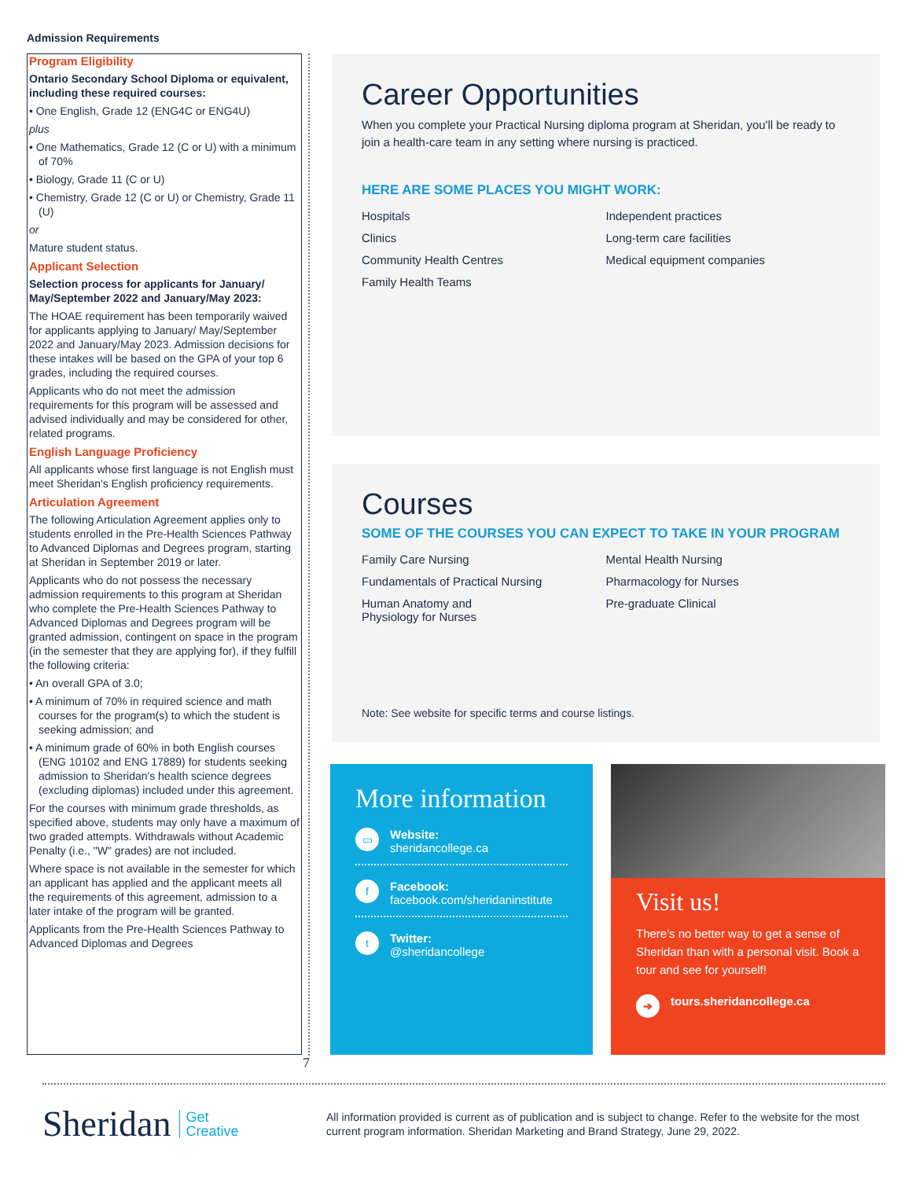Admission Requirements
Program Eligibility
Ontario Secondary School Diploma or equivalent, including these required courses:
• One English, Grade 12 (ENG4C or ENG4U)
plus
• One Mathematics, Grade 12 (C or U) with a minimum of 70%
• Biology, Grade 11 (C or U)
• Chemistry, Grade 12 (C or U) or Chemistry, Grade 11 (U)
or
Mature student status.
Applicant Selection
Selection process for applicants for January/ May/September 2022 and January/May 2023:
The HOAE requirement has been temporarily waived for applicants applying to January/ May/September 2022 and January/May 2023. Admission decisions for these intakes will be based on the GPA of your top 6 grades, including the required courses.
Applicants who do not meet the admission requirements for this program will be assessed and advised individually and may be considered for other, related programs.
English Language Proficiency
All applicants whose first language is not English must meet Sheridan's English proficiency requirements.
Articulation Agreement
The following Articulation Agreement applies only to students enrolled in the Pre-Health Sciences Pathway to Advanced Diplomas and Degrees program, starting at Sheridan in September 2019 or later.
Applicants who do not possess the necessary admission requirements to this program at Sheridan who complete the Pre-Health Sciences Pathway to Advanced Diplomas and Degrees program will be granted admission, contingent on space in the program (in the semester that they are applying for), if they fulfill the following criteria:
• An overall GPA of 3.0;
• A minimum of 70% in required science and math courses for the program(s) to which the student is seeking admission; and
• A minimum grade of 60% in both English courses (ENG 10102 and ENG 17889) for students seeking admission to Sheridan's health science degrees (excluding diplomas) included under this agreement.
For the courses with minimum grade thresholds, as specified above, students may only have a maximum of two graded attempts. Withdrawals without Academic Penalty (i.e., "W" grades) are not included.
Where space is not available in the semester for which an applicant has applied and the applicant meets all the requirements of this agreement, admission to a later intake of the program will be granted.
Applicants from the Pre-Health Sciences Pathway to Advanced Diplomas and Degrees
7
Career Opportunities
When you complete your Practical Nursing diploma program at Sheridan, you'll be ready to join a health-care team in any setting where nursing is practiced.
HERE ARE SOME PLACES YOU MIGHT WORK:
Hospitals
Clinics
Community Health Centres
Family Health Teams
Independent practices
Long-term care facilities
Medical equipment companies
Courses
SOME OF THE COURSES YOU CAN EXPECT TO TAKE IN YOUR PROGRAM
Family Care Nursing
Fundamentals of Practical Nursing
Human Anatomy and
Physiology for Nurses
Mental Health Nursing
Pharmacology for Nurses
Pre-graduate Clinical
Note: See website for specific terms and course listings.
More information
▭
Website:
sheridancollege.ca
f
Facebook:
facebook.com/sheridaninstitute
t
Twitter:
@sheridancollege
Visit us!
There's no better way to get a sense of Sheridan than with a personal visit. Book a tour and see for yourself!
➔ tours.sheridancollege.ca
Sheridan Get
Creative
All information provided is current as of publication and is subject to change. Refer to the website for the most current program information. Sheridan Marketing and Brand Strategy, June 29, 2022.